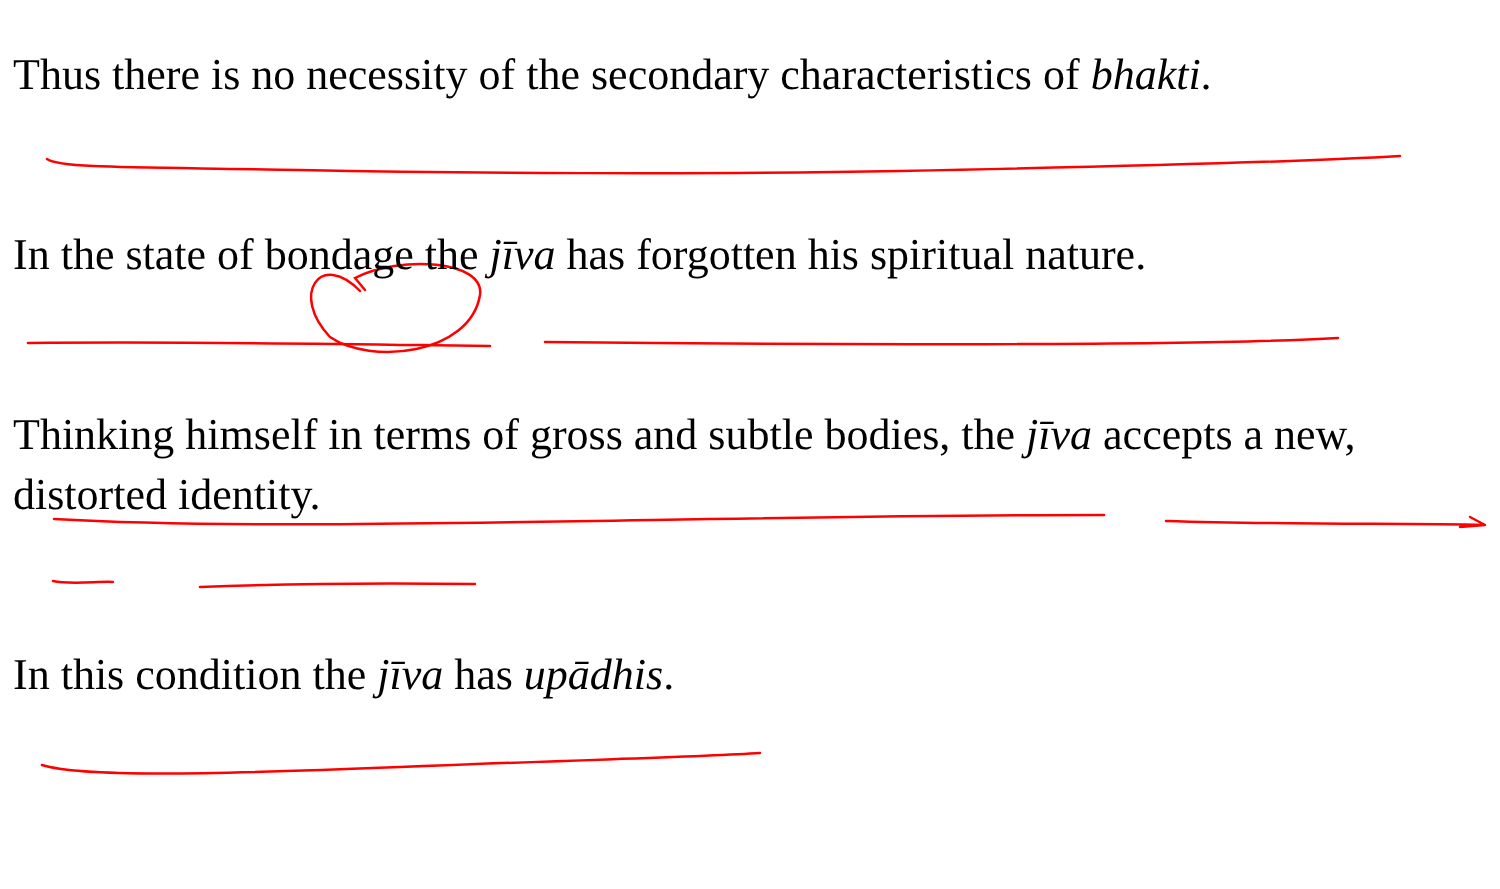Thus there is no necessity of the secondary characteristics of bhakti.
In the state of bondage the jīva has forgotten his spiritual nature.
Thinking himself in terms of gross and subtle bodies, the jīva accepts a new, distorted identity.
In this condition the jīva has upādhis.